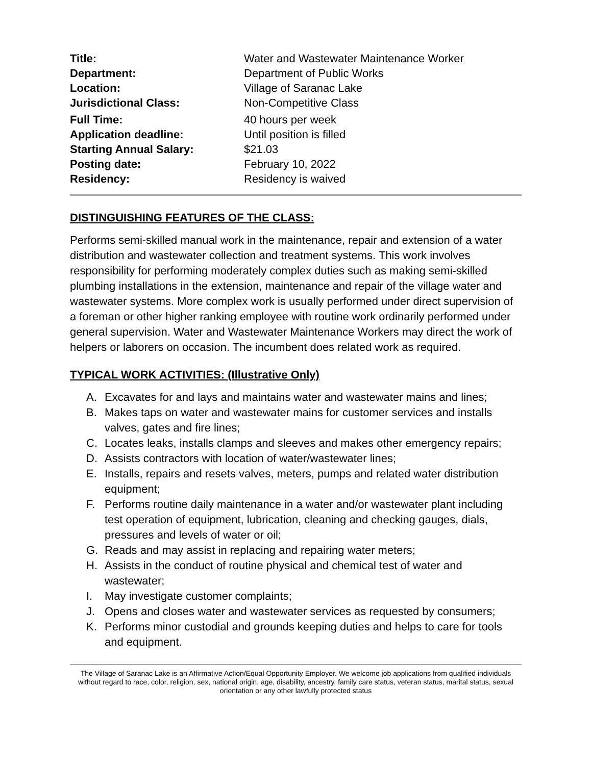| Title: | Water and Wastewater Maintenance Worker |
| Department: | Department of Public Works |
| Location: | Village of Saranac Lake |
| Jurisdictional Class: | Non-Competitive Class |
| Full Time: | 40 hours per week |
| Application deadline: | Until position is filled |
| Starting Annual Salary: | $21.03 |
| Posting date: | February 10, 2022 |
| Residency: | Residency is waived |
DISTINGUISHING FEATURES OF THE CLASS:
Performs semi-skilled manual work in the maintenance, repair and extension of a water distribution and wastewater collection and treatment systems. This work involves responsibility for performing moderately complex duties such as making semi-skilled plumbing installations in the extension, maintenance and repair of the village water and wastewater systems. More complex work is usually performed under direct supervision of a foreman or other higher ranking employee with routine work ordinarily performed under general supervision. Water and Wastewater Maintenance Workers may direct the work of helpers or laborers on occasion. The incumbent does related work as required.
TYPICAL WORK ACTIVITIES: (Illustrative Only)
A. Excavates for and lays and maintains water and wastewater mains and lines;
B. Makes taps on water and wastewater mains for customer services and installs valves, gates and fire lines;
C. Locates leaks, installs clamps and sleeves and makes other emergency repairs;
D. Assists contractors with location of water/wastewater lines;
E. Installs, repairs and resets valves, meters, pumps and related water distribution equipment;
F. Performs routine daily maintenance in a water and/or wastewater plant including test operation of equipment, lubrication, cleaning and checking gauges, dials, pressures and levels of water or oil;
G. Reads and may assist in replacing and repairing water meters;
H. Assists in the conduct of routine physical and chemical test of water and wastewater;
I. May investigate customer complaints;
J. Opens and closes water and wastewater services as requested by consumers;
K. Performs minor custodial and grounds keeping duties and helps to care for tools and equipment.
The Village of Saranac Lake is an Affirmative Action/Equal Opportunity Employer. We welcome job applications from qualified individuals without regard to race, color, religion, sex, national origin, age, disability, ancestry, family care status, veteran status, marital status, sexual orientation or any other lawfully protected status